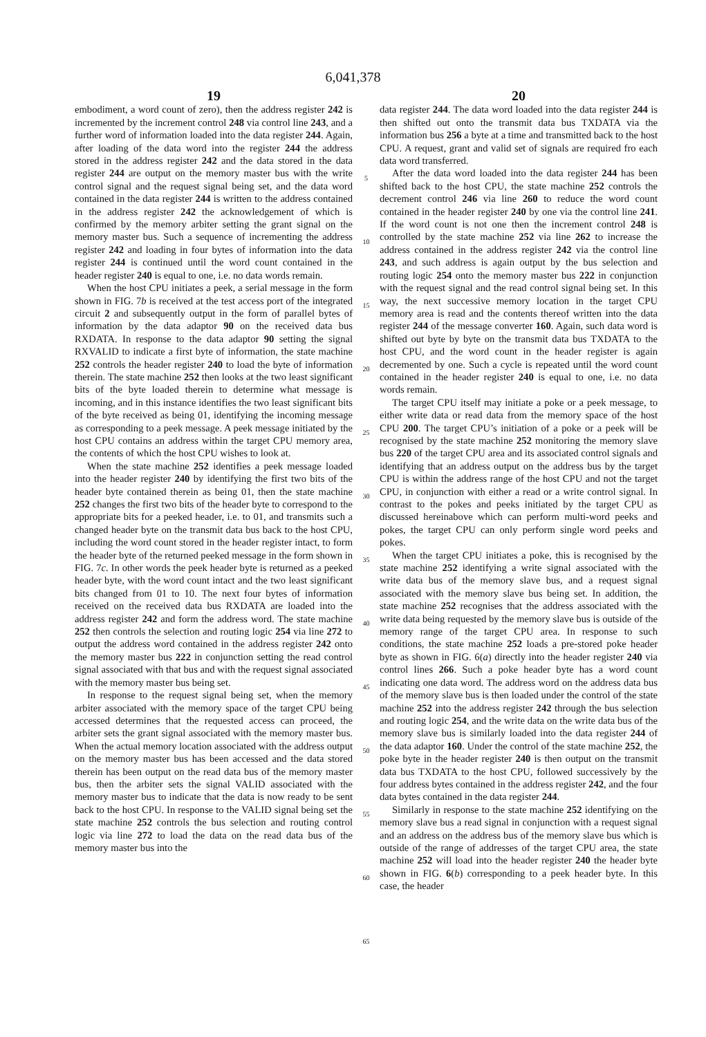6,041,378
19
embodiment, a word count of zero), then the address register 242 is incremented by the increment control 248 via control line 243, and a further word of information loaded into the data register 244. Again, after loading of the data word into the register 244 the address stored in the address register 242 and the data stored in the data register 244 are output on the memory master bus with the write control signal and the request signal being set, and the data word contained in the data register 244 is written to the address contained in the address register 242 the acknowledgement of which is confirmed by the memory arbiter setting the grant signal on the memory master bus. Such a sequence of incrementing the address register 242 and loading in four bytes of information into the data register 244 is continued until the word count contained in the header register 240 is equal to one, i.e. no data words remain.
When the host CPU initiates a peek, a serial message in the form shown in FIG. 7b is received at the test access port of the integrated circuit 2 and subsequently output in the form of parallel bytes of information by the data adaptor 90 on the received data bus RXDATA. In response to the data adaptor 90 setting the signal RXVALID to indicate a first byte of information, the state machine 252 controls the header register 240 to load the byte of information therein. The state machine 252 then looks at the two least significant bits of the byte loaded therein to determine what message is incoming, and in this instance identifies the two least significant bits of the byte received as being 01, identifying the incoming message as corresponding to a peek message. A peek message initiated by the host CPU contains an address within the target CPU memory area, the contents of which the host CPU wishes to look at.
When the state machine 252 identifies a peek message loaded into the header register 240 by identifying the first two bits of the header byte contained therein as being 01, then the state machine 252 changes the first two bits of the header byte to correspond to the appropriate bits for a peeked header, i.e. to 01, and transmits such a changed header byte on the transmit data bus back to the host CPU, including the word count stored in the header register intact, to form the header byte of the returned peeked message in the form shown in FIG. 7c. In other words the peek header byte is returned as a peeked header byte, with the word count intact and the two least significant bits changed from 01 to 10. The next four bytes of information received on the received data bus RXDATA are loaded into the address register 242 and form the address word. The state machine 252 then controls the selection and routing logic 254 via line 272 to output the address word contained in the address register 242 onto the memory master bus 222 in conjunction setting the read control signal associated with that bus and with the request signal associated with the memory master bus being set.
In response to the request signal being set, when the memory arbiter associated with the memory space of the target CPU being accessed determines that the requested access can proceed, the arbiter sets the grant signal associated with the memory master bus. When the actual memory location associated with the address output on the memory master bus has been accessed and the data stored therein has been output on the read data bus of the memory master bus, then the arbiter sets the signal VALID associated with the memory master bus to indicate that the data is now ready to be sent back to the host CPU. In response to the VALID signal being set the state machine 252 controls the bus selection and routing control logic via line 272 to load the data on the read data bus of the memory master bus into the
5
10
15
20
25
30
35
40
45
50
55
60
65
20
data register 244. The data word loaded into the data register 244 is then shifted out onto the transmit data bus TXDATA via the information bus 256 a byte at a time and transmitted back to the host CPU. A request, grant and valid set of signals are required fro each data word transferred.
After the data word loaded into the data register 244 has been shifted back to the host CPU, the state machine 252 controls the decrement control 246 via line 260 to reduce the word count contained in the header register 240 by one via the control line 241. If the word count is not one then the increment control 248 is controlled by the state machine 252 via line 262 to increase the address contained in the address register 242 via the control line 243, and such address is again output by the bus selection and routing logic 254 onto the memory master bus 222 in conjunction with the request signal and the read control signal being set. In this way, the next successive memory location in the target CPU memory area is read and the contents thereof written into the data register 244 of the message converter 160. Again, such data word is shifted out byte by byte on the transmit data bus TXDATA to the host CPU, and the word count in the header register is again decremented by one. Such a cycle is repeated until the word count contained in the header register 240 is equal to one, i.e. no data words remain.
The target CPU itself may initiate a poke or a peek message, to either write data or read data from the memory space of the host CPU 200. The target CPU’s initiation of a poke or a peek will be recognised by the state machine 252 monitoring the memory slave bus 220 of the target CPU area and its associated control signals and identifying that an address output on the address bus by the target CPU is within the address range of the host CPU and not the target CPU, in conjunction with either a read or a write control signal. In contrast to the pokes and peeks initiated by the target CPU as discussed hereinabove which can perform multi-word peeks and pokes, the target CPU can only perform single word peeks and pokes.
When the target CPU initiates a poke, this is recognised by the state machine 252 identifying a write signal associated with the write data bus of the memory slave bus, and a request signal associated with the memory slave bus being set. In addition, the state machine 252 recognises that the address associated with the write data being requested by the memory slave bus is outside of the memory range of the target CPU area. In response to such conditions, the state machine 252 loads a pre-stored poke header byte as shown in FIG. 6(a) directly into the header register 240 via control lines 266. Such a poke header byte has a word count indicating one data word. The address word on the address data bus of the memory slave bus is then loaded under the control of the state machine 252 into the address register 242 through the bus selection and routing logic 254, and the write data on the write data bus of the memory slave bus is similarly loaded into the data register 244 of the data adaptor 160. Under the control of the state machine 252, the poke byte in the header register 240 is then output on the transmit data bus TXDATA to the host CPU, followed successively by the four address bytes contained in the address register 242, and the four data bytes contained in the data register 244.
Similarly in response to the state machine 252 identifying on the memory slave bus a read signal in conjunction with a request signal and an address on the address bus of the memory slave bus which is outside of the range of addresses of the target CPU area, the state machine 252 will load into the header register 240 the header byte shown in FIG. 6(b) corresponding to a peek header byte. In this case, the header